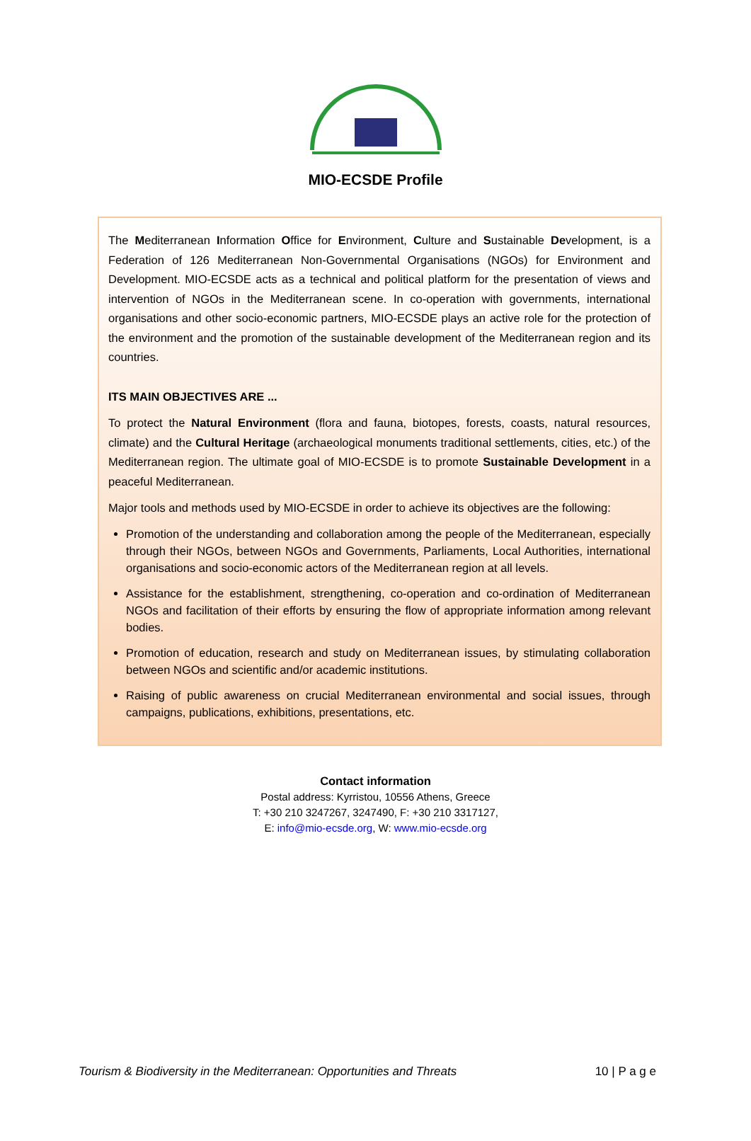MIO-ECSDE Profile
The Mediterranean Information Office for Environment, Culture and Sustainable Development, is a Federation of 126 Mediterranean Non-Governmental Organisations (NGOs) for Environment and Development. MIO-ECSDE acts as a technical and political platform for the presentation of views and intervention of NGOs in the Mediterranean scene. In co-operation with governments, international organisations and other socio-economic partners, MIO-ECSDE plays an active role for the protection of the environment and the promotion of the sustainable development of the Mediterranean region and its countries.
ITS MAIN OBJECTIVES ARE ...
To protect the Natural Environment (flora and fauna, biotopes, forests, coasts, natural resources, climate) and the Cultural Heritage (archaeological monuments traditional settlements, cities, etc.) of the Mediterranean region. The ultimate goal of MIO-ECSDE is to promote Sustainable Development in a peaceful Mediterranean.
Major tools and methods used by MIO-ECSDE in order to achieve its objectives are the following:
Promotion of the understanding and collaboration among the people of the Mediterranean, especially through their NGOs, between NGOs and Governments, Parliaments, Local Authorities, international organisations and socio-economic actors of the Mediterranean region at all levels.
Assistance for the establishment, strengthening, co-operation and co-ordination of Mediterranean NGOs and facilitation of their efforts by ensuring the flow of appropriate information among relevant bodies.
Promotion of education, research and study on Mediterranean issues, by stimulating collaboration between NGOs and scientific and/or academic institutions.
Raising of public awareness on crucial Mediterranean environmental and social issues, through campaigns, publications, exhibitions, presentations, etc.
Contact information
Postal address: Kyrristou, 10556 Athens, Greece
T: +30 210 3247267, 3247490, F: +30 210 3317127,
E: info@mio-ecsde.org, W: www.mio-ecsde.org
Tourism & Biodiversity in the Mediterranean: Opportunities and Threats 10 | P a g e